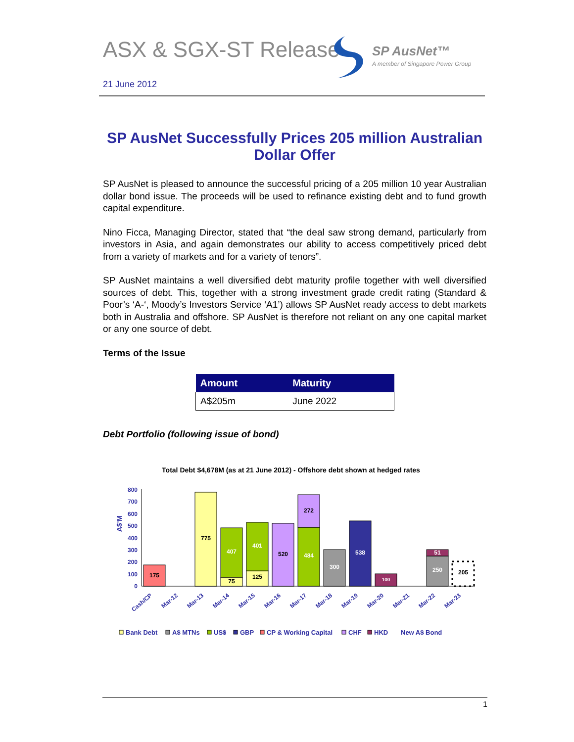ASX & SGX-ST Release
SP AusNet™
A member of Singapore Power Group
21 June 2012
SP AusNet Successfully Prices 205 million Australian Dollar Offer
SP AusNet is pleased to announce the successful pricing of a 205 million 10 year Australian dollar bond issue. The proceeds will be used to refinance existing debt and to fund growth capital expenditure.
Nino Ficca, Managing Director, stated that “the deal saw strong demand, particularly from investors in Asia, and again demonstrates our ability to access competitively priced debt from a variety of markets and for a variety of tenors”.
SP AusNet maintains a well diversified debt maturity profile together with well diversified sources of debt. This, together with a strong investment grade credit rating (Standard & Poor’s ‘A-‘, Moody’s Investors Service ‘A1’) allows SP AusNet ready access to debt markets both in Australia and offshore. SP AusNet is therefore not reliant on any one capital market or any one source of debt.
Terms of the Issue
| Amount | Maturity |
| --- | --- |
| A$205m | June 2022 |
Debt Portfolio (following issue of bond)
Total Debt $4,678M (as at 21 June 2012) - Offshore debt shown at hedged rates
A$'M
800
700
600
500
400
300
200
100
0
175
775
75
407
125
401
520
484
272
300
538
100
250
51
205
Cash/CP
Mar-12
Mar-13
Mar-14
Mar-15
Mar-16
Mar-17
Mar-18
Mar-19
Mar-20
Mar-21
Mar-22
Mar-23
Bank Debt
A$ MTNs
US$
GBP
CP & Working Capital
CHF
HKD
New A$ Bond
1